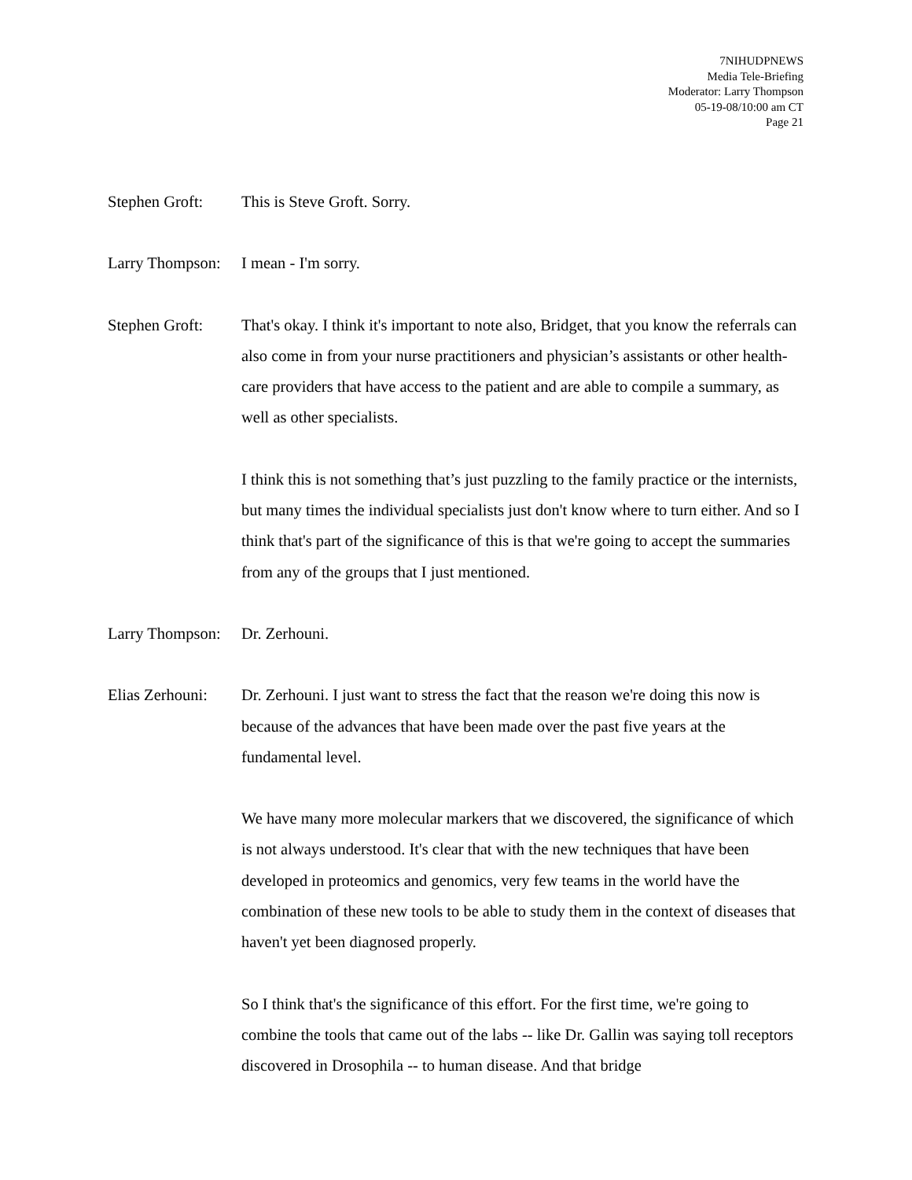7NIHUDPNEWS
Media Tele-Briefing
Moderator: Larry Thompson
05-19-08/10:00 am CT
Page 21
Stephen Groft:
This is Steve Groft. Sorry.
Larry Thompson:
I mean - I'm sorry.
Stephen Groft:
That's okay. I think it's important to note also, Bridget, that you know the referrals can also come in from your nurse practitioners and physician’s assistants or other health-care providers that have access to the patient and are able to compile a summary, as well as other specialists.
I think this is not something that’s just puzzling to the family practice or the internists, but many times the individual specialists just don't know where to turn either. And so I think that's part of the significance of this is that we're going to accept the summaries from any of the groups that I just mentioned.
Larry Thompson:
Dr. Zerhouni.
Elias Zerhouni:
Dr. Zerhouni. I just want to stress the fact that the reason we're doing this now is because of the advances that have been made over the past five years at the fundamental level.
We have many more molecular markers that we discovered, the significance of which is not always understood. It's clear that with the new techniques that have been developed in proteomics and genomics, very few teams in the world have the combination of these new tools to be able to study them in the context of diseases that haven't yet been diagnosed properly.
So I think that's the significance of this effort. For the first time, we're going to combine the tools that came out of the labs -- like Dr. Gallin was saying toll receptors discovered in Drosophila -- to human disease. And that bridge